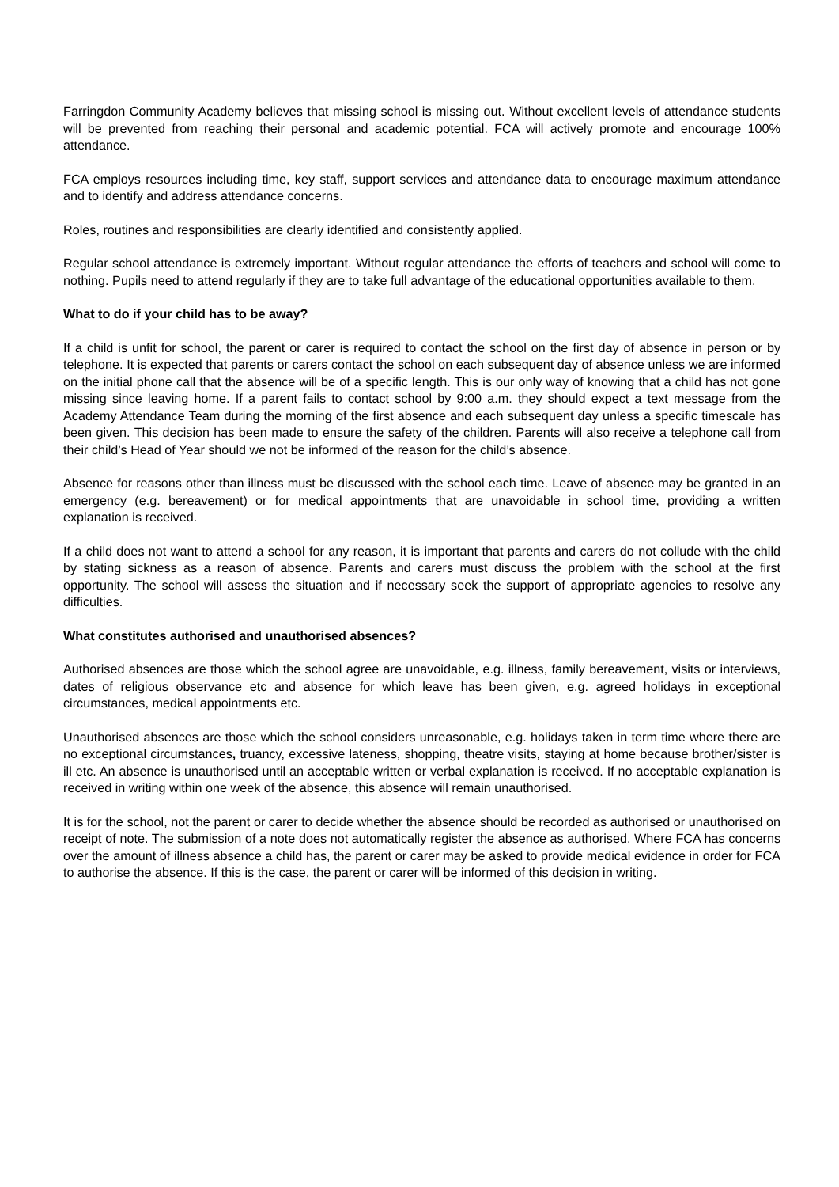Farringdon Community Academy believes that missing school is missing out. Without excellent levels of attendance students will be prevented from reaching their personal and academic potential. FCA will actively promote and encourage 100% attendance.
FCA employs resources including time, key staff, support services and attendance data to encourage maximum attendance and to identify and address attendance concerns.
Roles, routines and responsibilities are clearly identified and consistently applied.
Regular school attendance is extremely important. Without regular attendance the efforts of teachers and school will come to nothing. Pupils need to attend regularly if they are to take full advantage of the educational opportunities available to them.
What to do if your child has to be away?
If a child is unfit for school, the parent or carer is required to contact the school on the first day of absence in person or by telephone. It is expected that parents or carers contact the school on each subsequent day of absence unless we are informed on the initial phone call that the absence will be of a specific length. This is our only way of knowing that a child has not gone missing since leaving home. If a parent fails to contact school by 9:00 a.m. they should expect a text message from the Academy Attendance Team during the morning of the first absence and each subsequent day unless a specific timescale has been given. This decision has been made to ensure the safety of the children. Parents will also receive a telephone call from their child’s Head of Year should we not be informed of the reason for the child’s absence.
Absence for reasons other than illness must be discussed with the school each time. Leave of absence may be granted in an emergency (e.g. bereavement) or for medical appointments that are unavoidable in school time, providing a written explanation is received.
If a child does not want to attend a school for any reason, it is important that parents and carers do not collude with the child by stating sickness as a reason of absence. Parents and carers must discuss the problem with the school at the first opportunity. The school will assess the situation and if necessary seek the support of appropriate agencies to resolve any difficulties.
What constitutes authorised and unauthorised absences?
Authorised absences are those which the school agree are unavoidable, e.g. illness, family bereavement, visits or interviews, dates of religious observance etc and absence for which leave has been given, e.g. agreed holidays in exceptional circumstances, medical appointments etc.
Unauthorised absences are those which the school considers unreasonable, e.g. holidays taken in term time where there are no exceptional circumstances, truancy, excessive lateness, shopping, theatre visits, staying at home because brother/sister is ill etc. An absence is unauthorised until an acceptable written or verbal explanation is received. If no acceptable explanation is received in writing within one week of the absence, this absence will remain unauthorised.
It is for the school, not the parent or carer to decide whether the absence should be recorded as authorised or unauthorised on receipt of note. The submission of a note does not automatically register the absence as authorised. Where FCA has concerns over the amount of illness absence a child has, the parent or carer may be asked to provide medical evidence in order for FCA to authorise the absence. If this is the case, the parent or carer will be informed of this decision in writing.